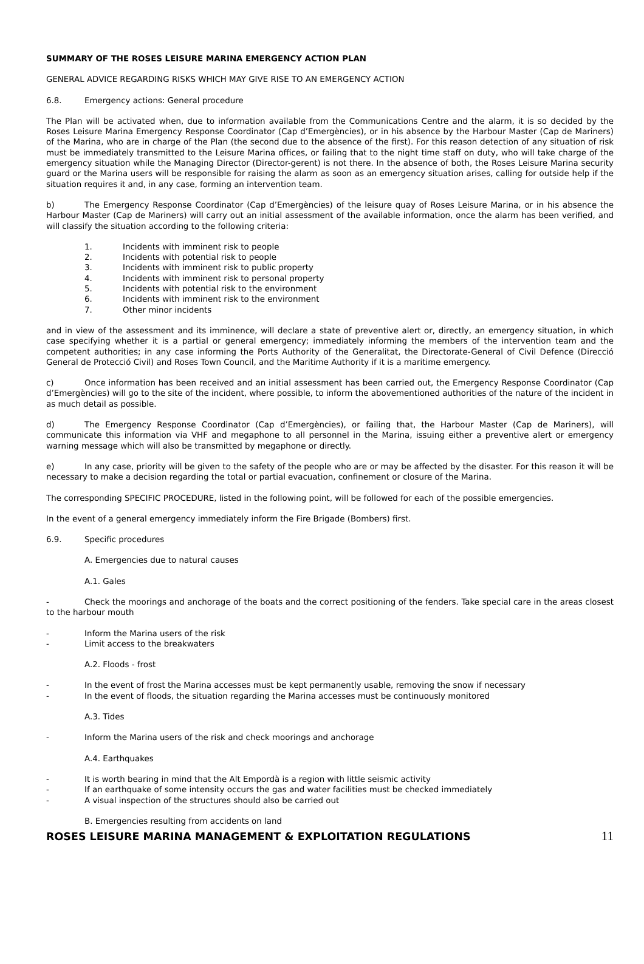SUMMARY OF THE ROSES LEISURE MARINA EMERGENCY ACTION PLAN
GENERAL ADVICE REGARDING RISKS WHICH MAY GIVE RISE TO AN EMERGENCY ACTION
6.8. Emergency actions: General procedure
The Plan will be activated when, due to information available from the Communications Centre and the alarm, it is so decided by the Roses Leisure Marina Emergency Response Coordinator (Cap d’Emergències), or in his absence by the Harbour Master (Cap de Mariners) of the Marina, who are in charge of the Plan (the second due to the absence of the first). For this reason detection of any situation of risk must be immediately transmitted to the Leisure Marina offices, or failing that to the night time staff on duty, who will take charge of the emergency situation while the Managing Director (Director-gerent) is not there. In the absence of both, the Roses Leisure Marina security guard or the Marina users will be responsible for raising the alarm as soon as an emergency situation arises, calling for outside help if the situation requires it and, in any case, forming an intervention team.
b) The Emergency Response Coordinator (Cap d’Emergències) of the leisure quay of Roses Leisure Marina, or in his absence the Harbour Master (Cap de Mariners) will carry out an initial assessment of the available information, once the alarm has been verified, and will classify the situation according to the following criteria:
1. Incidents with imminent risk to people
2. Incidents with potential risk to people
3. Incidents with imminent risk to public property
4. Incidents with imminent risk to personal property
5. Incidents with potential risk to the environment
6. Incidents with imminent risk to the environment
7. Other minor incidents
and in view of the assessment and its imminence, will declare a state of preventive alert or, directly, an emergency situation, in which case specifying whether it is a partial or general emergency; immediately informing the members of the intervention team and the competent authorities; in any case informing the Ports Authority of the Generalitat, the Directorate-General of Civil Defence (Direcció General de Protecció Civil) and Roses Town Council, and the Maritime Authority if it is a maritime emergency.
c) Once information has been received and an initial assessment has been carried out, the Emergency Response Coordinator (Cap d’Emergències) will go to the site of the incident, where possible, to inform the abovementioned authorities of the nature of the incident in as much detail as possible.
d) The Emergency Response Coordinator (Cap d’Emergències), or failing that, the Harbour Master (Cap de Mariners), will communicate this information via VHF and megaphone to all personnel in the Marina, issuing either a preventive alert or emergency warning message which will also be transmitted by megaphone or directly.
e) In any case, priority will be given to the safety of the people who are or may be affected by the disaster. For this reason it will be necessary to make a decision regarding the total or partial evacuation, confinement or closure of the Marina.
The corresponding SPECIFIC PROCEDURE, listed in the following point, will be followed for each of the possible emergencies.
In the event of a general emergency immediately inform the Fire Brigade (Bombers) first.
6.9. Specific procedures
A. Emergencies due to natural causes
A.1. Gales
- Check the moorings and anchorage of the boats and the correct positioning of the fenders. Take special care in the areas closest to the harbour mouth
- Inform the Marina users of the risk
- Limit access to the breakwaters
A.2. Floods - frost
- In the event of frost the Marina accesses must be kept permanently usable, removing the snow if necessary
- In the event of floods, the situation regarding the Marina accesses must be continuously monitored
A.3. Tides
- Inform the Marina users of the risk and check moorings and anchorage
A.4. Earthquakes
- It is worth bearing in mind that the Alt Empordà is a region with little seismic activity
- If an earthquake of some intensity occurs the gas and water facilities must be checked immediately
- A visual inspection of the structures should also be carried out
B. Emergencies resulting from accidents on land
ROSES LEISURE MARINA MANAGEMENT & EXPLOITATION REGULATIONS 11